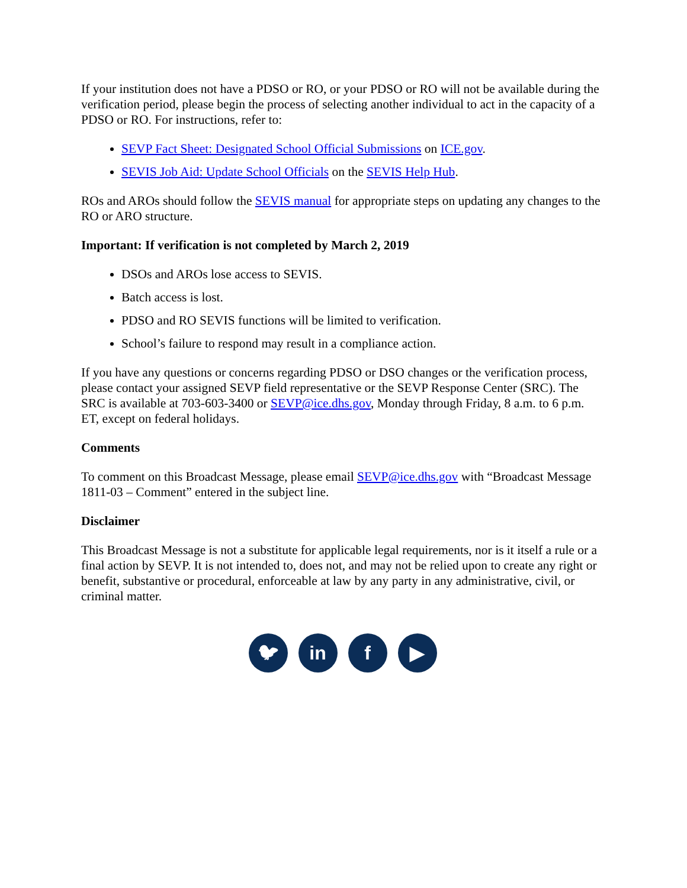If your institution does not have a PDSO or RO, or your PDSO or RO will not be available during the verification period, please begin the process of selecting another individual to act in the capacity of a PDSO or RO. For instructions, refer to:
SEVP Fact Sheet: Designated School Official Submissions on ICE.gov.
SEVIS Job Aid: Update School Officials on the SEVIS Help Hub.
ROs and AROs should follow the SEVIS manual for appropriate steps on updating any changes to the RO or ARO structure.
Important: If verification is not completed by March 2, 2019
DSOs and AROs lose access to SEVIS.
Batch access is lost.
PDSO and RO SEVIS functions will be limited to verification.
School’s failure to respond may result in a compliance action.
If you have any questions or concerns regarding PDSO or DSO changes or the verification process, please contact your assigned SEVP field representative or the SEVP Response Center (SRC). The SRC is available at 703-603-3400 or SEVP@ice.dhs.gov, Monday through Friday, 8 a.m. to 6 p.m. ET, except on federal holidays.
Comments
To comment on this Broadcast Message, please email SEVP@ice.dhs.gov with “Broadcast Message 1811-03 – Comment” entered in the subject line.
Disclaimer
This Broadcast Message is not a substitute for applicable legal requirements, nor is it itself a rule or a final action by SEVP. It is not intended to, does not, and may not be relied upon to create any right or benefit, substantive or procedural, enforceable at law by any party in any administrative, civil, or criminal matter.
🐦︎ in f ▶